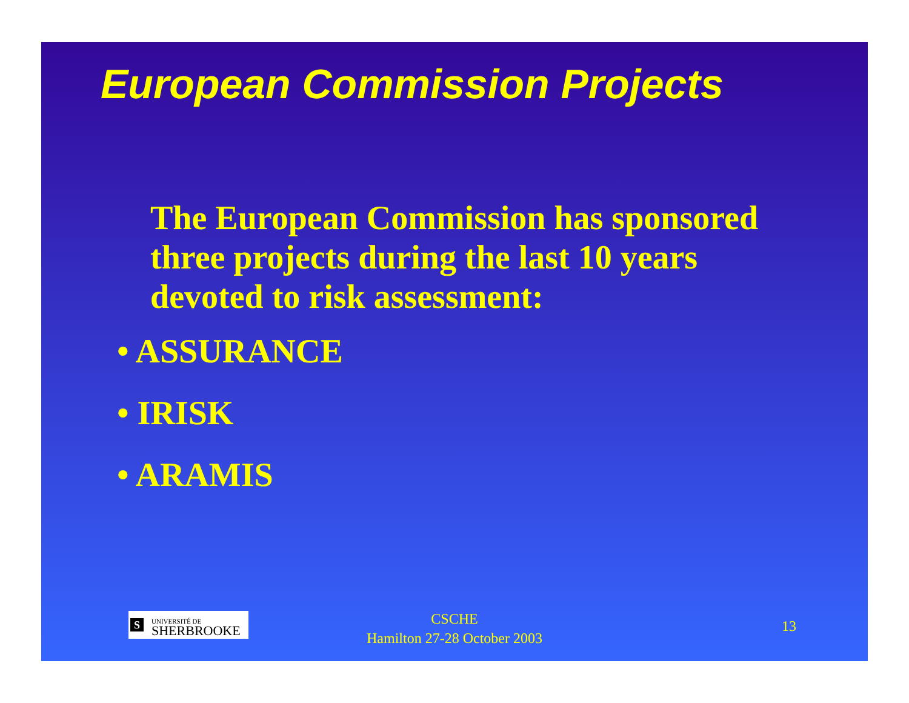European Commission Projects
The European Commission has sponsored three projects during the last 10 years devoted to risk assessment:
• ASSURANCE
• IRISK
• ARAMIS
S
UNIVERSITÉ DE
SHERBROOKE
CSCHE
Hamilton 27-28 October 2003
13